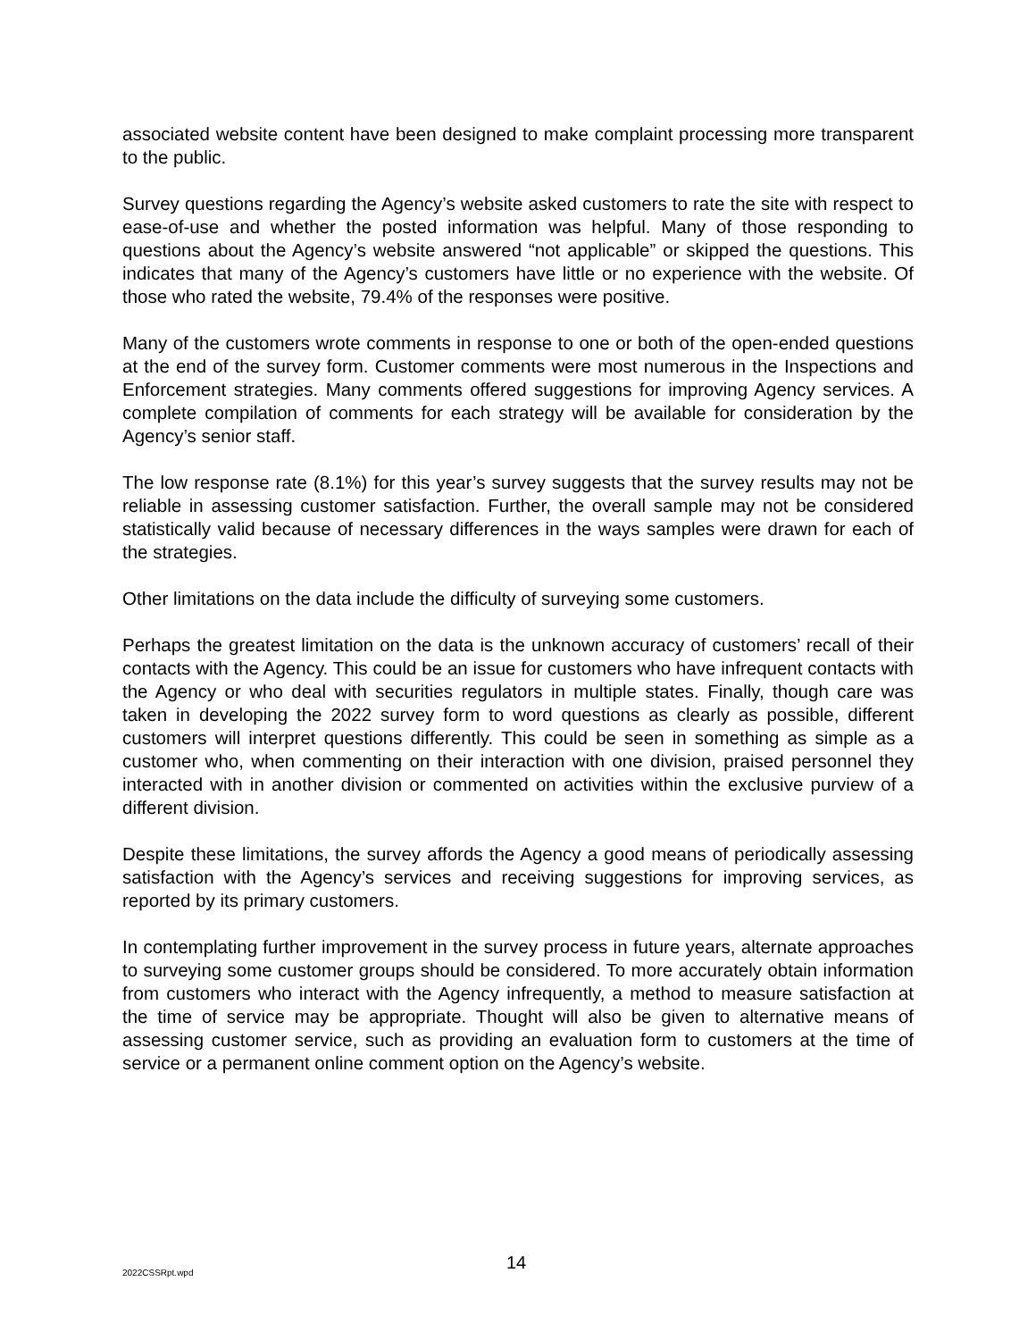associated website content have been designed to make complaint processing more transparent to the public.
Survey questions regarding the Agency’s website asked customers to rate the site with respect to ease-of-use and whether the posted information was helpful. Many of those responding to questions about the Agency’s website answered “not applicable” or skipped the questions. This indicates that many of the Agency’s customers have little or no experience with the website. Of those who rated the website, 79.4% of the responses were positive.
Many of the customers wrote comments in response to one or both of the open-ended questions at the end of the survey form. Customer comments were most numerous in the Inspections and Enforcement strategies. Many comments offered suggestions for improving Agency services. A complete compilation of comments for each strategy will be available for consideration by the Agency’s senior staff.
The low response rate (8.1%) for this year’s survey suggests that the survey results may not be reliable in assessing customer satisfaction. Further, the overall sample may not be considered statistically valid because of necessary differences in the ways samples were drawn for each of the strategies.
Other limitations on the data include the difficulty of surveying some customers.
Perhaps the greatest limitation on the data is the unknown accuracy of customers’ recall of their contacts with the Agency. This could be an issue for customers who have infrequent contacts with the Agency or who deal with securities regulators in multiple states. Finally, though care was taken in developing the 2022 survey form to word questions as clearly as possible, different customers will interpret questions differently. This could be seen in something as simple as a customer who, when commenting on their interaction with one division, praised personnel they interacted with in another division or commented on activities within the exclusive purview of a different division.
Despite these limitations, the survey affords the Agency a good means of periodically assessing satisfaction with the Agency’s services and receiving suggestions for improving services, as reported by its primary customers.
In contemplating further improvement in the survey process in future years, alternate approaches to surveying some customer groups should be considered. To more accurately obtain information from customers who interact with the Agency infrequently, a method to measure satisfaction at the time of service may be appropriate. Thought will also be given to alternative means of assessing customer service, such as providing an evaluation form to customers at the time of service or a permanent online comment option on the Agency’s website.
2022CSSRpt.wpd 14